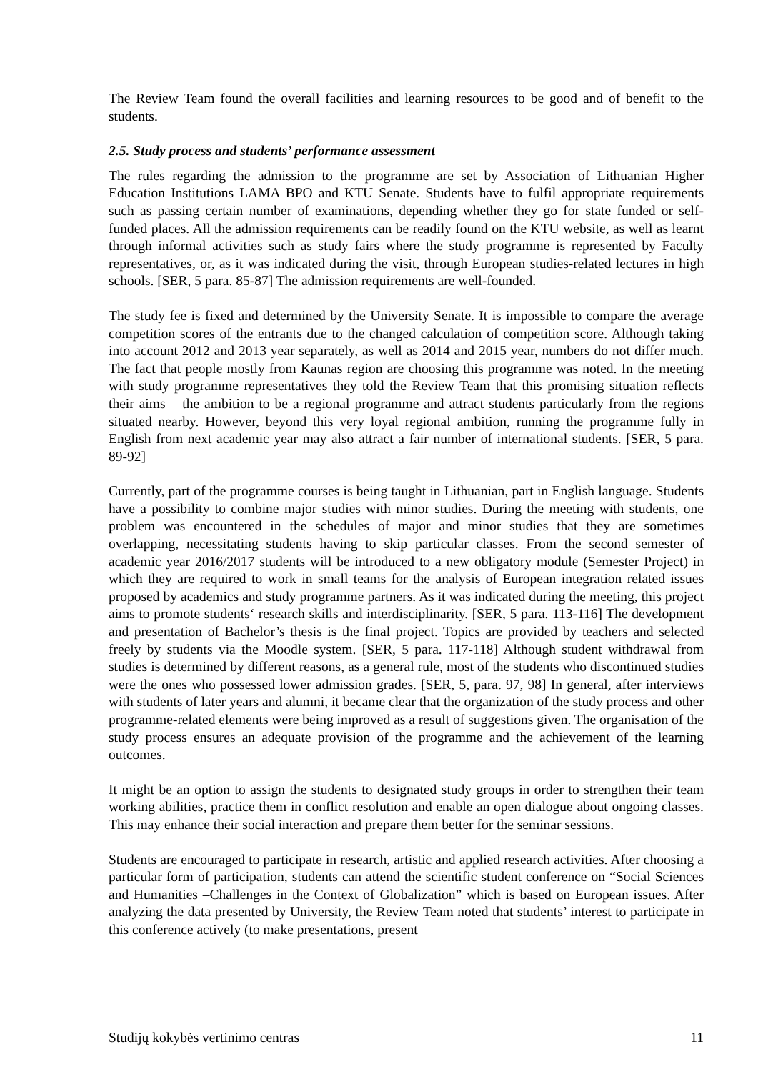The Review Team found the overall facilities and learning resources to be good and of benefit to the students.
2.5. Study process and students’ performance assessment
The rules regarding the admission to the programme are set by Association of Lithuanian Higher Education Institutions LAMA BPO and KTU Senate. Students have to fulfil appropriate requirements such as passing certain number of examinations, depending whether they go for state funded or self-funded places. All the admission requirements can be readily found on the KTU website, as well as learnt through informal activities such as study fairs where the study programme is represented by Faculty representatives, or, as it was indicated during the visit, through European studies-related lectures in high schools. [SER, 5 para. 85-87] The admission requirements are well-founded.
The study fee is fixed and determined by the University Senate. It is impossible to compare the average competition scores of the entrants due to the changed calculation of competition score. Although taking into account 2012 and 2013 year separately, as well as 2014 and 2015 year, numbers do not differ much. The fact that people mostly from Kaunas region are choosing this programme was noted. In the meeting with study programme representatives they told the Review Team that this promising situation reflects their aims – the ambition to be a regional programme and attract students particularly from the regions situated nearby. However, beyond this very loyal regional ambition, running the programme fully in English from next academic year may also attract a fair number of international students. [SER, 5 para. 89-92]
Currently, part of the programme courses is being taught in Lithuanian, part in English language. Students have a possibility to combine major studies with minor studies. During the meeting with students, one problem was encountered in the schedules of major and minor studies that they are sometimes overlapping, necessitating students having to skip particular classes. From the second semester of academic year 2016/2017 students will be introduced to a new obligatory module (Semester Project) in which they are required to work in small teams for the analysis of European integration related issues proposed by academics and study programme partners. As it was indicated during the meeting, this project aims to promote students‘ research skills and interdisciplinarity. [SER, 5 para. 113-116] The development and presentation of Bachelor’s thesis is the final project. Topics are provided by teachers and selected freely by students via the Moodle system. [SER, 5 para. 117-118] Although student withdrawal from studies is determined by different reasons, as a general rule, most of the students who discontinued studies were the ones who possessed lower admission grades. [SER, 5, para. 97, 98] In general, after interviews with students of later years and alumni, it became clear that the organization of the study process and other programme-related elements were being improved as a result of suggestions given. The organisation of the study process ensures an adequate provision of the programme and the achievement of the learning outcomes.
It might be an option to assign the students to designated study groups in order to strengthen their team working abilities, practice them in conflict resolution and enable an open dialogue about ongoing classes. This may enhance their social interaction and prepare them better for the seminar sessions.
Students are encouraged to participate in research, artistic and applied research activities. After choosing a particular form of participation, students can attend the scientific student conference on “Social Sciences and Humanities –Challenges in the Context of Globalization” which is based on European issues. After analyzing the data presented by University, the Review Team noted that students’ interest to participate in this conference actively (to make presentations, present
Studijų kokybės vertinimo centras 11